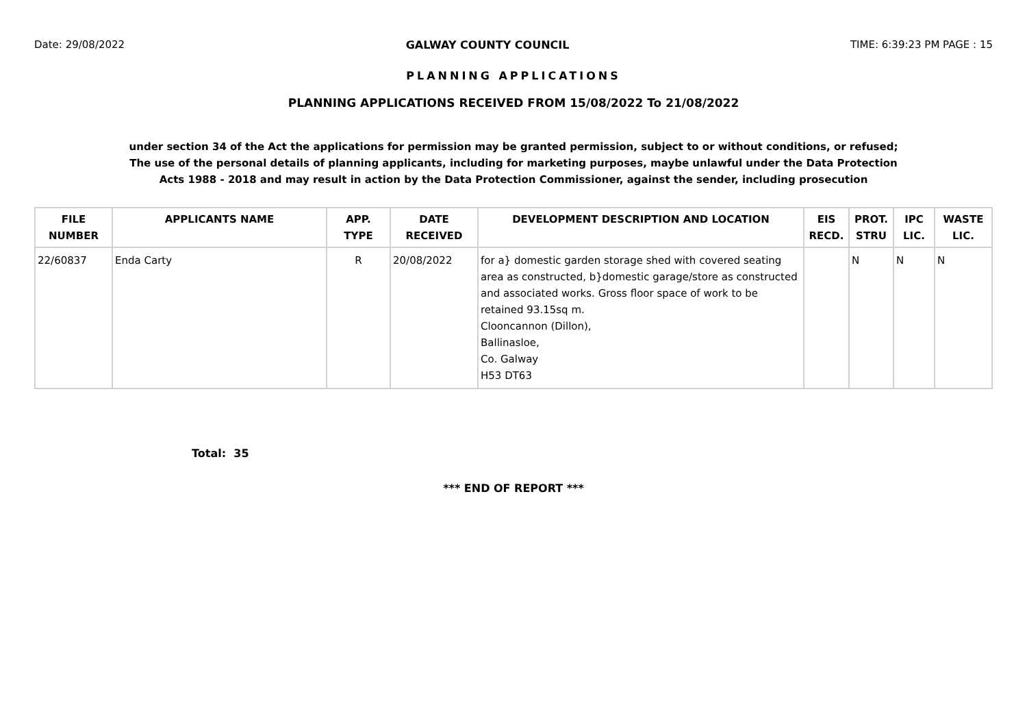Date: 29/08/2022 GALWAY COUNTY COUNCIL TIME: 6:39:23 PM PAGE : 15
PLANNING APPLICATIONS
PLANNING APPLICATIONS RECEIVED FROM 15/08/2022 To 21/08/2022
under section 34 of the Act the applications for permission may be granted permission, subject to or without conditions, or refused;
The use of the personal details of planning applicants, including for marketing purposes, maybe unlawful under the Data Protection
Acts 1988 - 2018 and may result in action by the Data Protection Commissioner, against the sender, including prosecution
| FILE NUMBER | APPLICANTS NAME | APP. TYPE | DATE RECEIVED | DEVELOPMENT DESCRIPTION AND LOCATION | EIS RECD. | PROT. STRU | IPC LIC. | WASTE LIC. |
| --- | --- | --- | --- | --- | --- | --- | --- | --- |
| 22/60837 | Enda Carty | R | 20/08/2022 | for a} domestic garden storage shed with covered seating area as constructed, b}domestic garage/store as constructed and associated works. Gross floor space of work to be retained 93.15sq m. Clooncannon (Dillon), Ballinasloe, Co. Galway H53 DT63 | | N | N | N |
Total: 35
*** END OF REPORT ***